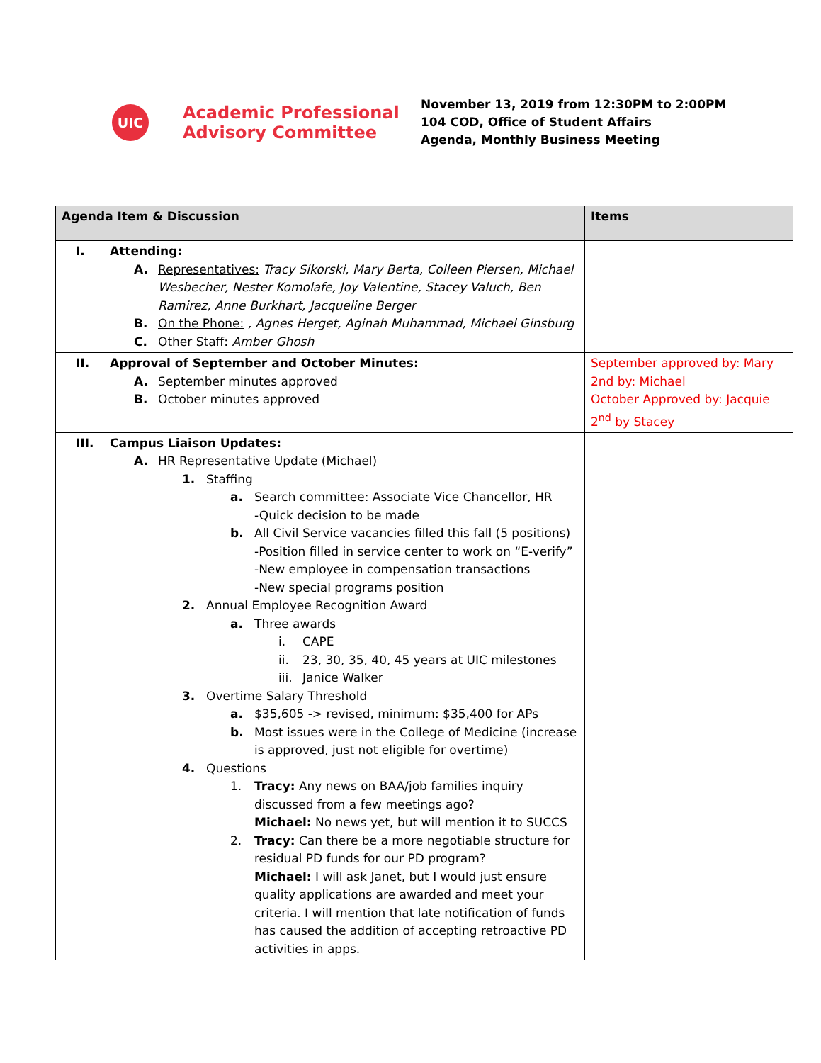UIC
Academic Professional Advisory Committee
November 13, 2019 from 12:30PM to 2:00PM
104 COD, Office of Student Affairs
Agenda, Monthly Business Meeting
| Agenda Item & Discussion | Items |
| --- | --- |
| I. Attending: A. Representatives: Tracy Sikorski, Mary Berta, Colleen Piersen, Michael Wesbecher, Nester Komolafe, Joy Valentine, Stacey Valuch, Ben Ramirez, Anne Burkhart, Jacqueline Berger B. On the Phone: , Agnes Herget, Aginah Muhammad, Michael Ginsburg C. Other Staff: Amber Ghosh | |
| II. Approval of September and October Minutes: A. September minutes approved B. October minutes approved | September approved by: Mary 2nd by: Michael October Approved by: Jacquie 2<sup>nd</sup> by Stacey |
| III. Campus Liaison Updates: A. HR Representative Update (Michael) 1. Staffing a. Search committee: Associate Vice Chancellor, HR -Quick decision to be made b. All Civil Service vacancies filled this fall (5 positions) -Position filled in service center to work on “E-verify” -New employee in compensation transactions -New special programs position 2. Annual Employee Recognition Award a. Three awards i. CAPE ii. 23, 30, 35, 40, 45 years at UIC milestones iii. Janice Walker 3. Overtime Salary Threshold a. $35,605 -> revised, minimum: $35,400 for APs b. Most issues were in the College of Medicine (increase is approved, just not eligible for overtime) 4. Questions 1. Tracy: Any news on BAA/job families inquiry discussed from a few meetings ago? Michael: No news yet, but will mention it to SUCCS 2. Tracy: Can there be a more negotiable structure for residual PD funds for our PD program? Michael: I will ask Janet, but I would just ensure quality applications are awarded and meet your criteria. I will mention that late notification of funds has caused the addition of accepting retroactive PD activities in apps. | |